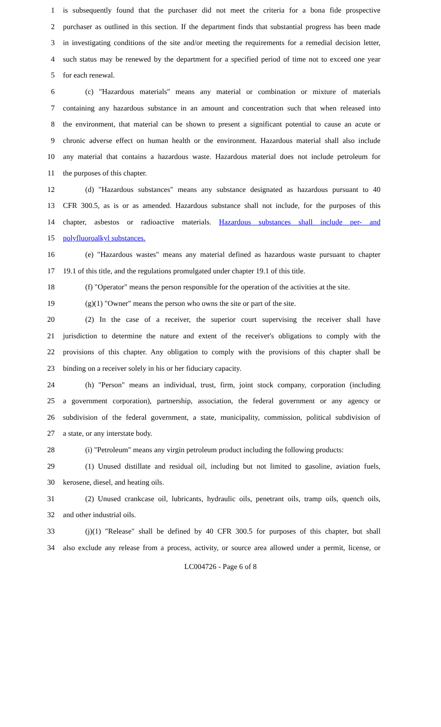1 is subsequently found that the purchaser did not meet the criteria for a bona fide prospective
2 purchaser as outlined in this section. If the department finds that substantial progress has been made
3 in investigating conditions of the site and/or meeting the requirements for a remedial decision letter,
4 such status may be renewed by the department for a specified period of time not to exceed one year
5 for each renewal.
6 (c) "Hazardous materials" means any material or combination or mixture of materials
7 containing any hazardous substance in an amount and concentration such that when released into
8 the environment, that material can be shown to present a significant potential to cause an acute or
9 chronic adverse effect on human health or the environment. Hazardous material shall also include
10 any material that contains a hazardous waste. Hazardous material does not include petroleum for
11 the purposes of this chapter.
12 (d) "Hazardous substances" means any substance designated as hazardous pursuant to 40
13 CFR 300.5, as is or as amended. Hazardous substance shall not include, for the purposes of this
14 chapter, asbestos or radioactive materials. Hazardous substances shall include per- and
15 polyfluoroalkyl substances.
16 (e) "Hazardous wastes" means any material defined as hazardous waste pursuant to chapter
17 19.1 of this title, and the regulations promulgated under chapter 19.1 of this title.
18 (f) "Operator" means the person responsible for the operation of the activities at the site.
19 (g)(1) "Owner" means the person who owns the site or part of the site.
20 (2) In the case of a receiver, the superior court supervising the receiver shall have
21 jurisdiction to determine the nature and extent of the receiver's obligations to comply with the
22 provisions of this chapter. Any obligation to comply with the provisions of this chapter shall be
23 binding on a receiver solely in his or her fiduciary capacity.
24 (h) "Person" means an individual, trust, firm, joint stock company, corporation (including
25 a government corporation), partnership, association, the federal government or any agency or
26 subdivision of the federal government, a state, municipality, commission, political subdivision of
27 a state, or any interstate body.
28 (i) "Petroleum" means any virgin petroleum product including the following products:
29 (1) Unused distillate and residual oil, including but not limited to gasoline, aviation fuels,
30 kerosene, diesel, and heating oils.
31 (2) Unused crankcase oil, lubricants, hydraulic oils, penetrant oils, tramp oils, quench oils,
32 and other industrial oils.
33 (j)(1) "Release" shall be defined by 40 CFR 300.5 for purposes of this chapter, but shall
34 also exclude any release from a process, activity, or source area allowed under a permit, license, or
LC004726 - Page 6 of 8